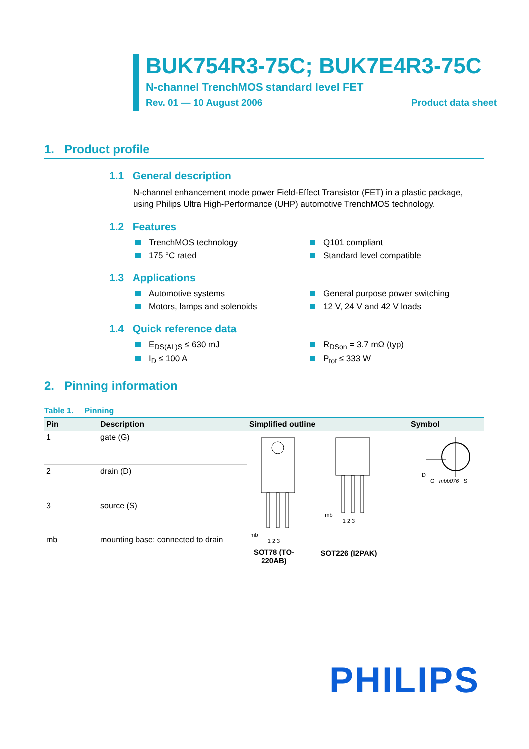BUK754R3-75C; BUK7E4R3-75C
N-channel TrenchMOS standard level FET
Rev. 01 — 10 August 2006 Product data sheet
1. Product profile
1.1 General description
N-channel enhancement mode power Field-Effect Transistor (FET) in a plastic package, using Philips Ultra High-Performance (UHP) automotive TrenchMOS technology.
1.2 Features
TrenchMOS technology
Q101 compliant
175 °C rated
Standard level compatible
1.3 Applications
Automotive systems
General purpose power switching
Motors, lamps and solenoids
12 V, 24 V and 42 V loads
1.4 Quick reference data
E<sub>DS(AL)S</sub> ≤ 630 mJ
R<sub>DSon</sub> = 3.7 mΩ (typ)
I<sub>D</sub> ≤ 100 A
P<sub>tot</sub> ≤ 333 W
2. Pinning information
Table 1. Pinning
| Pin | Description | Simplified outline | Symbol |
| --- | --- | --- | --- |
| 1 | gate (G) | mb 1 2 3 SOT78 (TO-220AB) mb 1 2 3 SOT226 (I2PAK) D G mbb076 S | |
| 2 | drain (D) | | |
| 3 | source (S) | | |
| mb | mounting base; connected to drain | | |
PHILIPS